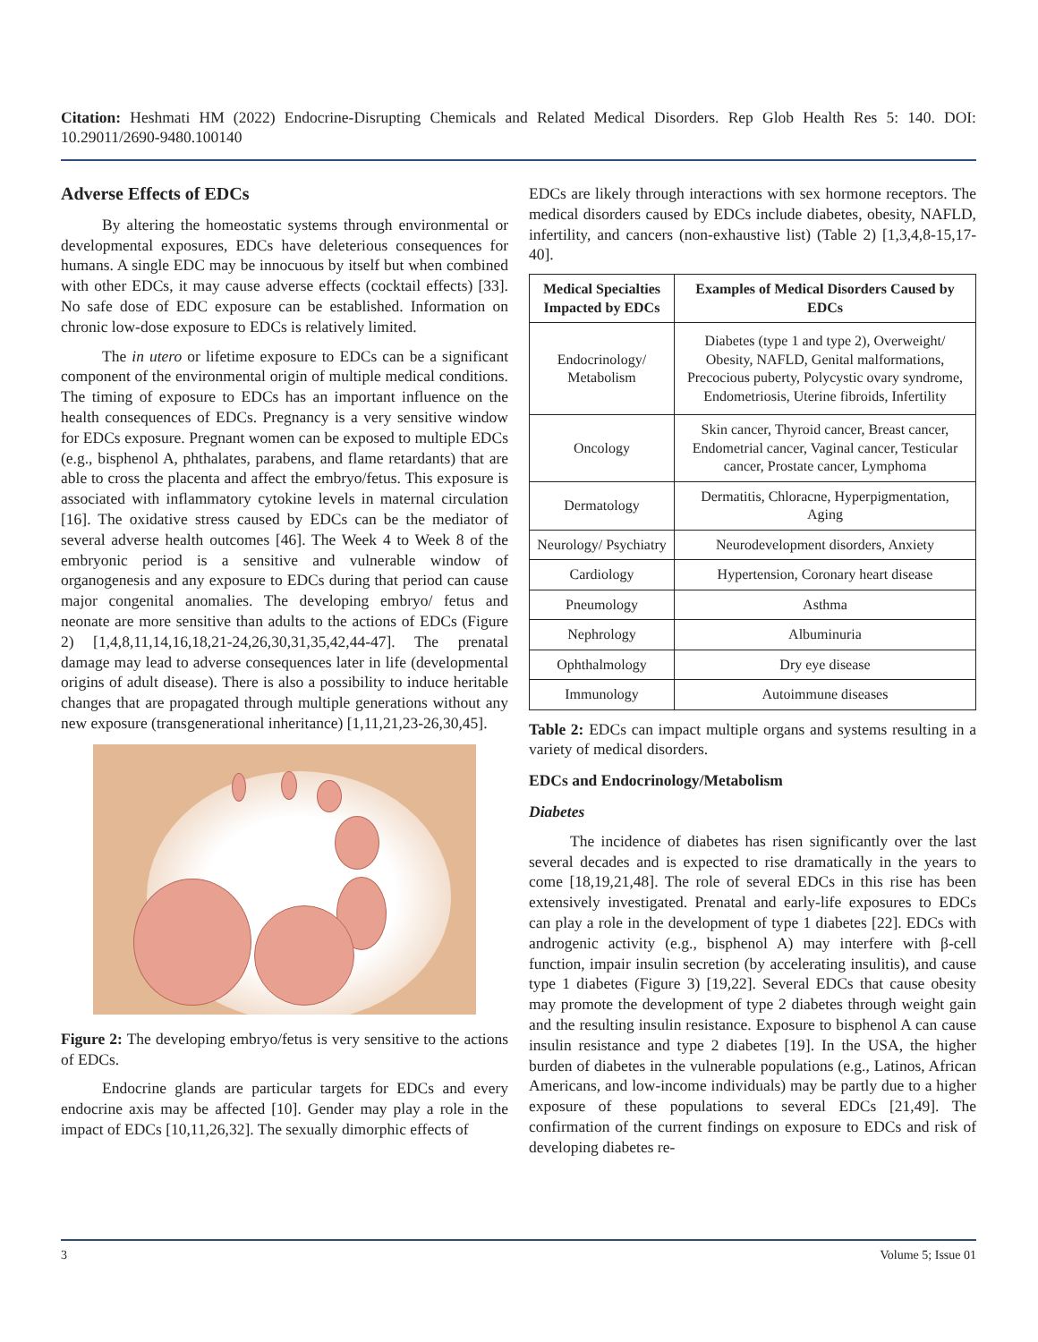Citation: Heshmati HM (2022) Endocrine-Disrupting Chemicals and Related Medical Disorders. Rep Glob Health Res 5: 140. DOI: 10.29011/2690-9480.100140
Adverse Effects of EDCs
By altering the homeostatic systems through environmental or developmental exposures, EDCs have deleterious consequences for humans. A single EDC may be innocuous by itself but when combined with other EDCs, it may cause adverse effects (cocktail effects) [33]. No safe dose of EDC exposure can be established. Information on chronic low-dose exposure to EDCs is relatively limited.
The in utero or lifetime exposure to EDCs can be a significant component of the environmental origin of multiple medical conditions. The timing of exposure to EDCs has an important influence on the health consequences of EDCs. Pregnancy is a very sensitive window for EDCs exposure. Pregnant women can be exposed to multiple EDCs (e.g., bisphenol A, phthalates, parabens, and flame retardants) that are able to cross the placenta and affect the embryo/fetus. This exposure is associated with inflammatory cytokine levels in maternal circulation [16]. The oxidative stress caused by EDCs can be the mediator of several adverse health outcomes [46]. The Week 4 to Week 8 of the embryonic period is a sensitive and vulnerable window of organogenesis and any exposure to EDCs during that period can cause major congenital anomalies. The developing embryo/ fetus and neonate are more sensitive than adults to the actions of EDCs (Figure 2) [1,4,8,11,14,16,18,21-24,26,30,31,35,42,44-47]. The prenatal damage may lead to adverse consequences later in life (developmental origins of adult disease). There is also a possibility to induce heritable changes that are propagated through multiple generations without any new exposure (transgenerational inheritance) [1,11,21,23-26,30,45].
Figure 2: The developing embryo/fetus is very sensitive to the actions of EDCs.
Endocrine glands are particular targets for EDCs and every endocrine axis may be affected [10]. Gender may play a role in the impact of EDCs [10,11,26,32]. The sexually dimorphic effects of
EDCs are likely through interactions with sex hormone receptors. The medical disorders caused by EDCs include diabetes, obesity, NAFLD, infertility, and cancers (non-exhaustive list) (Table 2) [1,3,4,8-15,17-40].
| Medical Specialties Impacted by EDCs | Examples of Medical Disorders Caused by EDCs |
| --- | --- |
| Endocrinology/ Metabolism | Diabetes (type 1 and type 2), Overweight/ Obesity, NAFLD, Genital malformations, Precocious puberty, Polycystic ovary syndrome, Endometriosis, Uterine fibroids, Infertility |
| Oncology | Skin cancer, Thyroid cancer, Breast cancer, Endometrial cancer, Vaginal cancer, Testicular cancer, Prostate cancer, Lymphoma |
| Dermatology | Dermatitis, Chloracne, Hyperpigmentation, Aging |
| Neurology/ Psychiatry | Neurodevelopment disorders, Anxiety |
| Cardiology | Hypertension, Coronary heart disease |
| Pneumology | Asthma |
| Nephrology | Albuminuria |
| Ophthalmology | Dry eye disease |
| Immunology | Autoimmune diseases |
Table 2: EDCs can impact multiple organs and systems resulting in a variety of medical disorders.
EDCs and Endocrinology/Metabolism
Diabetes
The incidence of diabetes has risen significantly over the last several decades and is expected to rise dramatically in the years to come [18,19,21,48]. The role of several EDCs in this rise has been extensively investigated. Prenatal and early-life exposures to EDCs can play a role in the development of type 1 diabetes [22]. EDCs with androgenic activity (e.g., bisphenol A) may interfere with β-cell function, impair insulin secretion (by accelerating insulitis), and cause type 1 diabetes (Figure 3) [19,22]. Several EDCs that cause obesity may promote the development of type 2 diabetes through weight gain and the resulting insulin resistance. Exposure to bisphenol A can cause insulin resistance and type 2 diabetes [19]. In the USA, the higher burden of diabetes in the vulnerable populations (e.g., Latinos, African Americans, and low-income individuals) may be partly due to a higher exposure of these populations to several EDCs [21,49]. The confirmation of the current findings on exposure to EDCs and risk of developing diabetes re-
3 Volume 5; Issue 01